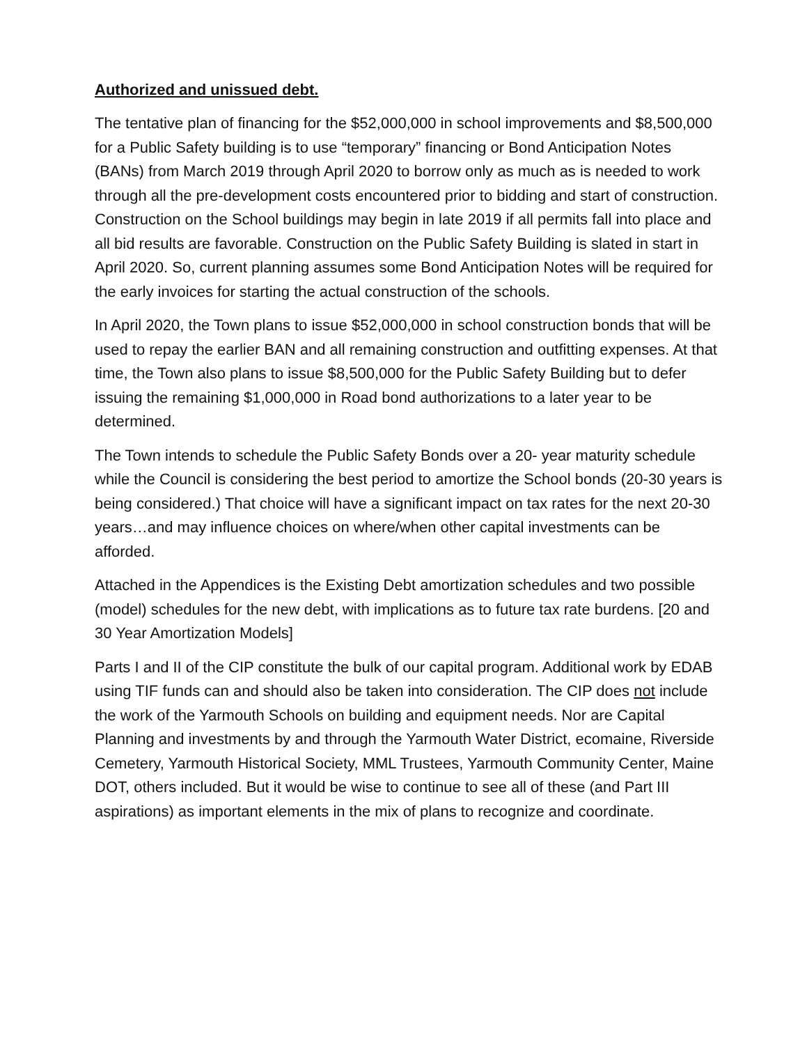Authorized and unissued debt.
The tentative plan of financing for the $52,000,000 in school improvements and $8,500,000 for a Public Safety building is to use “temporary” financing or Bond Anticipation Notes (BANs) from March 2019 through April 2020 to borrow only as much as is needed to work through all the pre-development costs encountered prior to bidding and start of construction. Construction on the School buildings may begin in late 2019 if all permits fall into place and all bid results are favorable. Construction on the Public Safety Building is slated in start in April 2020. So, current planning assumes some Bond Anticipation Notes will be required for the early invoices for starting the actual construction of the schools.
In April 2020, the Town plans to issue $52,000,000 in school construction bonds that will be used to repay the earlier BAN and all remaining construction and outfitting expenses. At that time, the Town also plans to issue $8,500,000 for the Public Safety Building but to defer issuing the remaining $1,000,000 in Road bond authorizations to a later year to be determined.
The Town intends to schedule the Public Safety Bonds over a 20- year maturity schedule while the Council is considering the best period to amortize the School bonds (20-30 years is being considered.) That choice will have a significant impact on tax rates for the next 20-30 years…and may influence choices on where/when other capital investments can be afforded.
Attached in the Appendices is the Existing Debt amortization schedules and two possible (model) schedules for the new debt, with implications as to future tax rate burdens. [20 and 30 Year Amortization Models]
Parts I and II of the CIP constitute the bulk of our capital program. Additional work by EDAB using TIF funds can and should also be taken into consideration. The CIP does not include the work of the Yarmouth Schools on building and equipment needs. Nor are Capital Planning and investments by and through the Yarmouth Water District, ecomaine, Riverside Cemetery, Yarmouth Historical Society, MML Trustees, Yarmouth Community Center, Maine DOT, others included. But it would be wise to continue to see all of these (and Part III aspirations) as important elements in the mix of plans to recognize and coordinate.